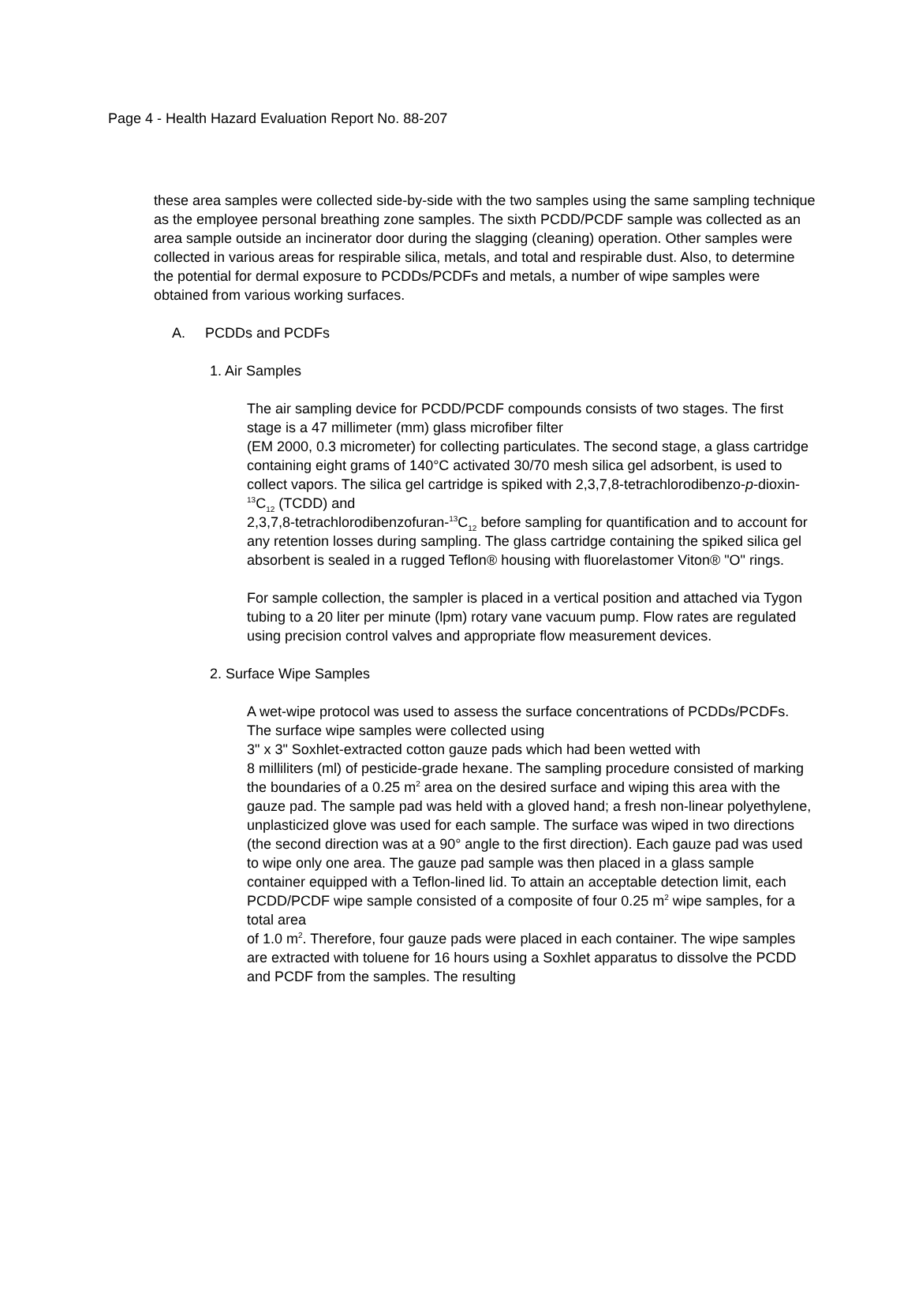Page 4 - Health Hazard Evaluation Report No. 88-207
these area samples were collected side-by-side with the two samples using the same sampling technique as the employee personal breathing zone samples. The sixth PCDD/PCDF sample was collected as an area sample outside an incinerator door during the slagging (cleaning) operation. Other samples were collected in various areas for respirable silica, metals, and total and respirable dust. Also, to determine the potential for dermal exposure to PCDDs/PCDFs and metals, a number of wipe samples were obtained from various working surfaces.
A. PCDDs and PCDFs
1. Air Samples
The air sampling device for PCDD/PCDF compounds consists of two stages. The first stage is a 47 millimeter (mm) glass microfiber filter
(EM 2000, 0.3 micrometer) for collecting particulates. The second stage, a glass cartridge containing eight grams of 140°C activated 30/70 mesh silica gel adsorbent, is used to collect vapors. The silica gel cartridge is spiked with 2,3,7,8-tetrachlorodibenzo-p-dioxin-<sup>13</sup>C<sub>12</sub> (TCDD) and
2,3,7,8-tetrachlorodibenzofuran-<sup>13</sup>C<sub>12</sub> before sampling for quantification and to account for any retention losses during sampling. The glass cartridge containing the spiked silica gel absorbent is sealed in a rugged Teflon® housing with fluorelastomer Viton® "O" rings.
For sample collection, the sampler is placed in a vertical position and attached via Tygon tubing to a 20 liter per minute (lpm) rotary vane vacuum pump. Flow rates are regulated using precision control valves and appropriate flow measurement devices.
2. Surface Wipe Samples
A wet-wipe protocol was used to assess the surface concentrations of PCDDs/PCDFs. The surface wipe samples were collected using
3" x 3" Soxhlet-extracted cotton gauze pads which had been wetted with
8 milliliters (ml) of pesticide-grade hexane. The sampling procedure consisted of marking the boundaries of a 0.25 m<sup>2</sup> area on the desired surface and wiping this area with the gauze pad. The sample pad was held with a gloved hand; a fresh non-linear polyethylene, unplasticized glove was used for each sample. The surface was wiped in two directions (the second direction was at a 90° angle to the first direction). Each gauze pad was used to wipe only one area. The gauze pad sample was then placed in a glass sample container equipped with a Teflon-lined lid. To attain an acceptable detection limit, each PCDD/PCDF wipe sample consisted of a composite of four 0.25 m<sup>2</sup> wipe samples, for a total area
of 1.0 m<sup>2</sup>. Therefore, four gauze pads were placed in each container. The wipe samples are extracted with toluene for 16 hours using a Soxhlet apparatus to dissolve the PCDD and PCDF from the samples. The resulting